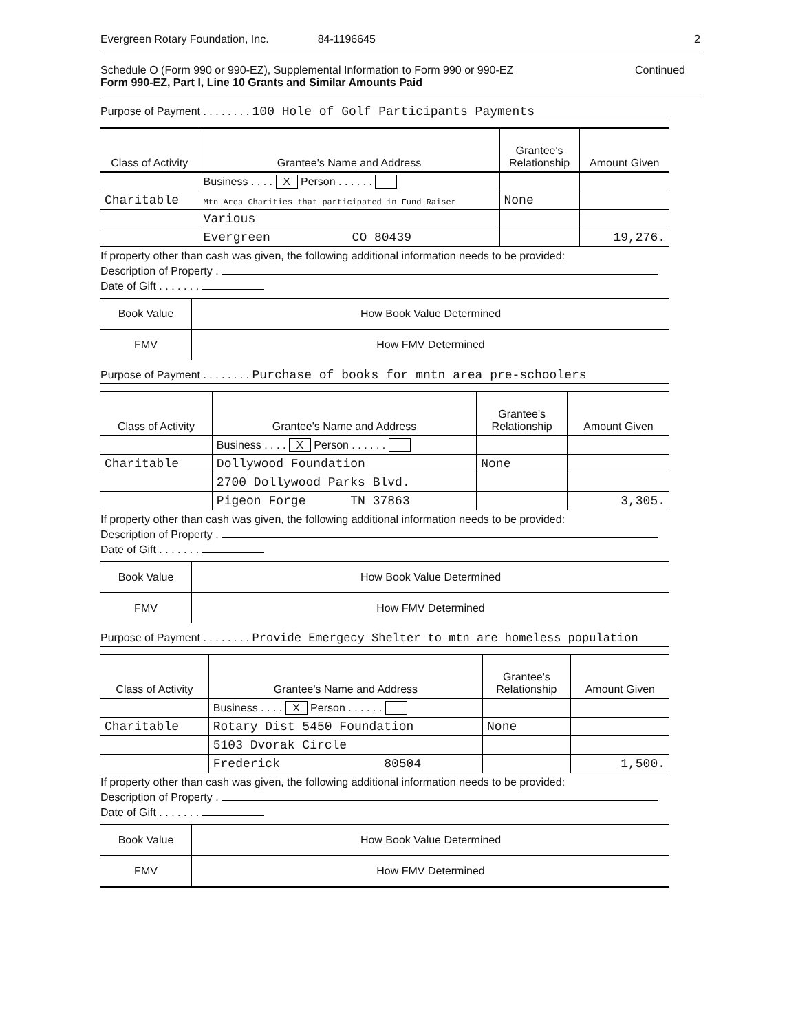Evergreen Rotary Foundation, Inc. 84-1196645 2
Schedule O (Form 990 or 990-EZ), Supplemental Information to Form 990 or 990-EZ Continued
Form 990-EZ, Part I, Line 10 Grants and Similar Amounts Paid
Purpose of Payment . . . . . . . . 100 Hole of Golf Participants Payments
| Class of Activity | Grantee's Name and Address | Grantee's Relationship | Amount Given |
| --- | --- | --- | --- |
| | Business . . . . X Person . . . . . . | | |
| Charitable | Mtn Area Charities that participated in Fund Raiser | None | |
| | Various | | |
| | Evergreen CO 80439 | | 19,276. |
If property other than cash was given, the following additional information needs to be provided:
Description of Property .
Date of Gift . . . . . . .
| Book Value | How Book Value Determined |
| FMV | How FMV Determined |
Purpose of Payment . . . . . . . . Purchase of books for mntn area pre-schoolers
| Class of Activity | Grantee's Name and Address | Grantee's Relationship | Amount Given |
| --- | --- | --- | --- |
| | Business . . . . X Person . . . . . . | | |
| Charitable | Dollywood Foundation | None | |
| | 2700 Dollywood Parks Blvd. | | |
| | Pigeon Forge TN 37863 | | 3,305. |
If property other than cash was given, the following additional information needs to be provided:
Description of Property .
Date of Gift . . . . . . .
| Book Value | How Book Value Determined |
| FMV | How FMV Determined |
Purpose of Payment . . . . . . . . Provide Emergecy Shelter to mtn are homeless population
| Class of Activity | Grantee's Name and Address | Grantee's Relationship | Amount Given |
| --- | --- | --- | --- |
| | Business . . . . X Person . . . . . . | | |
| Charitable | Rotary Dist 5450 Foundation | None | |
| | 5103 Dvorak Circle | | |
| | Frederick 80504 | | 1,500. |
If property other than cash was given, the following additional information needs to be provided:
Description of Property .
Date of Gift . . . . . . .
| Book Value | How Book Value Determined |
| FMV | How FMV Determined |